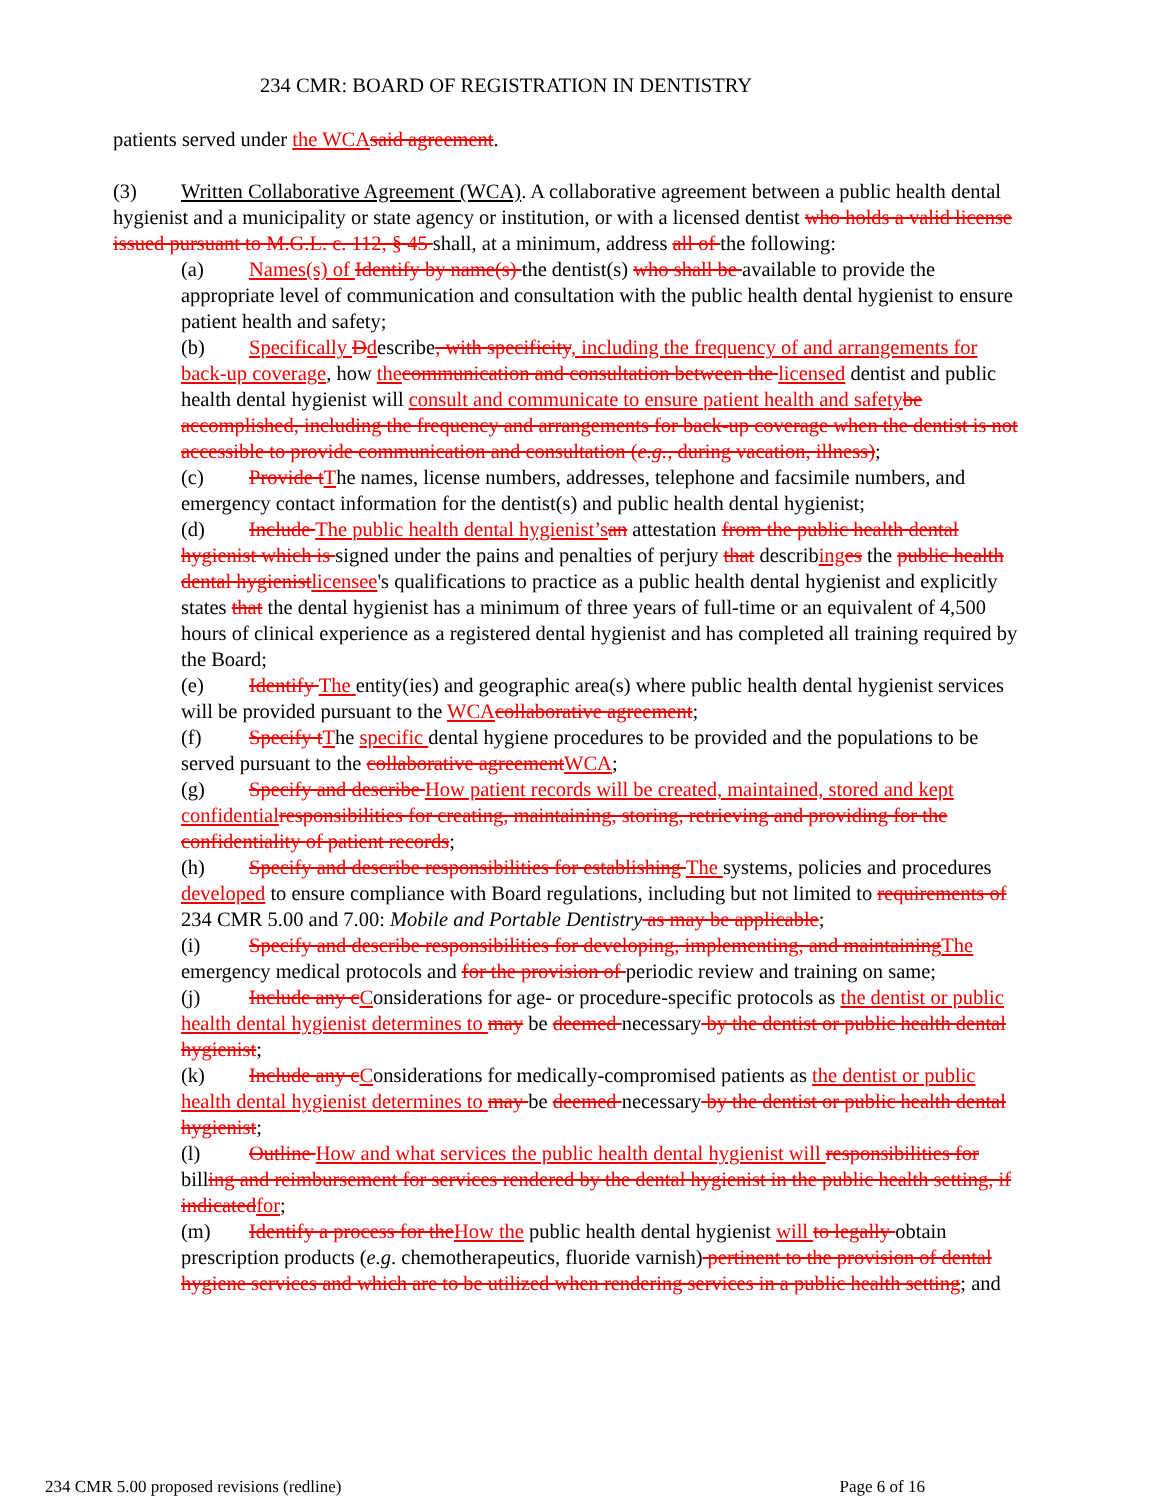234 CMR: BOARD OF REGISTRATION IN DENTISTRY
patients served under the WCA said agreement.
(3) Written Collaborative Agreement (WCA). A collaborative agreement between a public health dental hygienist and a municipality or state agency or institution, or with a licensed dentist who holds a valid license issued pursuant to M.G.L. c. 112, § 45 shall, at a minimum, address all of the following:
(a) Names(s) of Identify by name(s) the dentist(s) who shall be available to provide the appropriate level of communication and consultation with the public health dental hygienist to ensure patient health and safety;
(b) Specifically Ddescribe, with specificity, including the frequency of and arrangements for back-up coverage, how the communication and consultation between the licensed dentist and public health dental hygienist will consult and communicate to ensure patient health and safety be accomplished, including the frequency and arrangements for back-up coverage when the dentist is not accessible to provide communication and consultation (e.g., during vacation, illness);
(c) Provide t The names, license numbers, addresses, telephone and facsimile numbers, and emergency contact information for the dentist(s) and public health dental hygienist;
(d) Include The public health dental hygienist’s an attestation from the public health dental hygienist which is signed under the pains and penalties of perjury that describing es the public health dental hygienist licensee's qualifications to practice as a public health dental hygienist and explicitly states that the dental hygienist has a minimum of three years of full-time or an equivalent of 4,500 hours of clinical experience as a registered dental hygienist and has completed all training required by the Board;
(e) Identify The entity(ies) and geographic area(s) where public health dental hygienist services will be provided pursuant to the WCA collaborative agreement;
(f) Specify t The specific dental hygiene procedures to be provided and the populations to be served pursuant to the collaborative agreement WCA;
(g) Specify and describe How patient records will be created, maintained, stored and kept confidential responsibilities for creating, maintaining, storing, retrieving and providing for the confidentiality of patient records;
(h) Specify and describe responsibilities for establishing The systems, policies and procedures developed to ensure compliance with Board regulations, including but not limited to requirements of 234 CMR 5.00 and 7.00: Mobile and Portable Dentistry as may be applicable;
(i) Specify and describe responsibilities for developing, implementing, and maintaining The emergency medical protocols and for the provision of periodic review and training on same;
(j) Include any c Considerations for age- or procedure-specific protocols as the dentist or public health dental hygienist determines to may be deemed necessary by the dentist or public health dental hygienist;
(k) Include any c Considerations for medically-compromised patients as the dentist or public health dental hygienist determines to may be deemed necessary by the dentist or public health dental hygienist;
(l) Outline How and what services the public health dental hygienist will responsibilities for billing and reimbursement for services rendered by the dental hygienist in the public health setting, if indicated for;
(m) Identify a process for the How the public health dental hygienist will to legally obtain prescription products (e.g. chemotherapeutics, fluoride varnish) pertinent to the provision of dental hygiene services and which are to be utilized when rendering services in a public health setting; and
234 CMR 5.00 proposed revisions (redline) Page 6 of 16